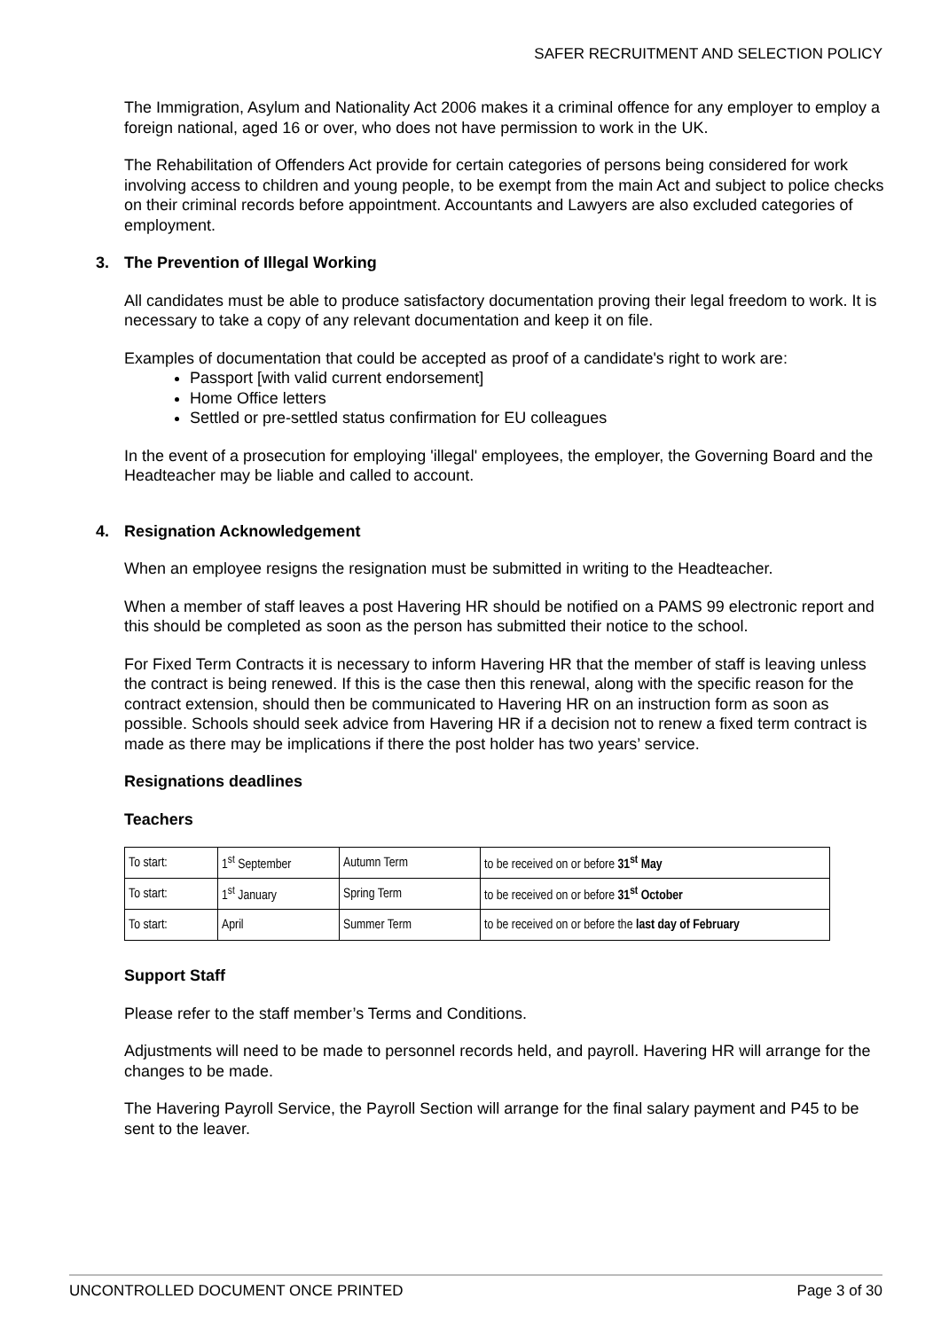SAFER RECRUITMENT AND SELECTION POLICY
The Immigration, Asylum and Nationality Act 2006 makes it a criminal offence for any employer to employ a foreign national, aged 16 or over, who does not have permission to work in the UK.
The Rehabilitation of Offenders Act provide for certain categories of persons being considered for work involving access to children and young people, to be exempt from the main Act and subject to police checks on their criminal records before appointment. Accountants and Lawyers are also excluded categories of employment.
3. The Prevention of Illegal Working
All candidates must be able to produce satisfactory documentation proving their legal freedom to work. It is necessary to take a copy of any relevant documentation and keep it on file.
Examples of documentation that could be accepted as proof of a candidate's right to work are:
Passport [with valid current endorsement]
Home Office letters
Settled or pre-settled status confirmation for EU colleagues
In the event of a prosecution for employing 'illegal' employees, the employer, the Governing Board and the Headteacher may be liable and called to account.
4. Resignation Acknowledgement
When an employee resigns the resignation must be submitted in writing to the Headteacher.
When a member of staff leaves a post Havering HR should be notified on a PAMS 99 electronic report and this should be completed as soon as the person has submitted their notice to the school.
For Fixed Term Contracts it is necessary to inform Havering HR that the member of staff is leaving unless the contract is being renewed. If this is the case then this renewal, along with the specific reason for the contract extension, should then be communicated to Havering HR on an instruction form as soon as possible. Schools should seek advice from Havering HR if a decision not to renew a fixed term contract is made as there may be implications if there the post holder has two years’ service.
Resignations deadlines
Teachers
| To start: | 1<sup>st</sup> September | Autumn Term | to be received on or before 31<sup>st</sup> May |
| To start: | 1<sup>st</sup> January | Spring Term | to be received on or before 31<sup>st</sup> October |
| To start: | April | Summer Term | to be received on or before the last day of February |
Support Staff
Please refer to the staff member’s Terms and Conditions.
Adjustments will need to be made to personnel records held, and payroll. Havering HR will arrange for the changes to be made.
The Havering Payroll Service, the Payroll Section will arrange for the final salary payment and P45 to be sent to the leaver.
UNCONTROLLED DOCUMENT ONCE PRINTED Page 3 of 30